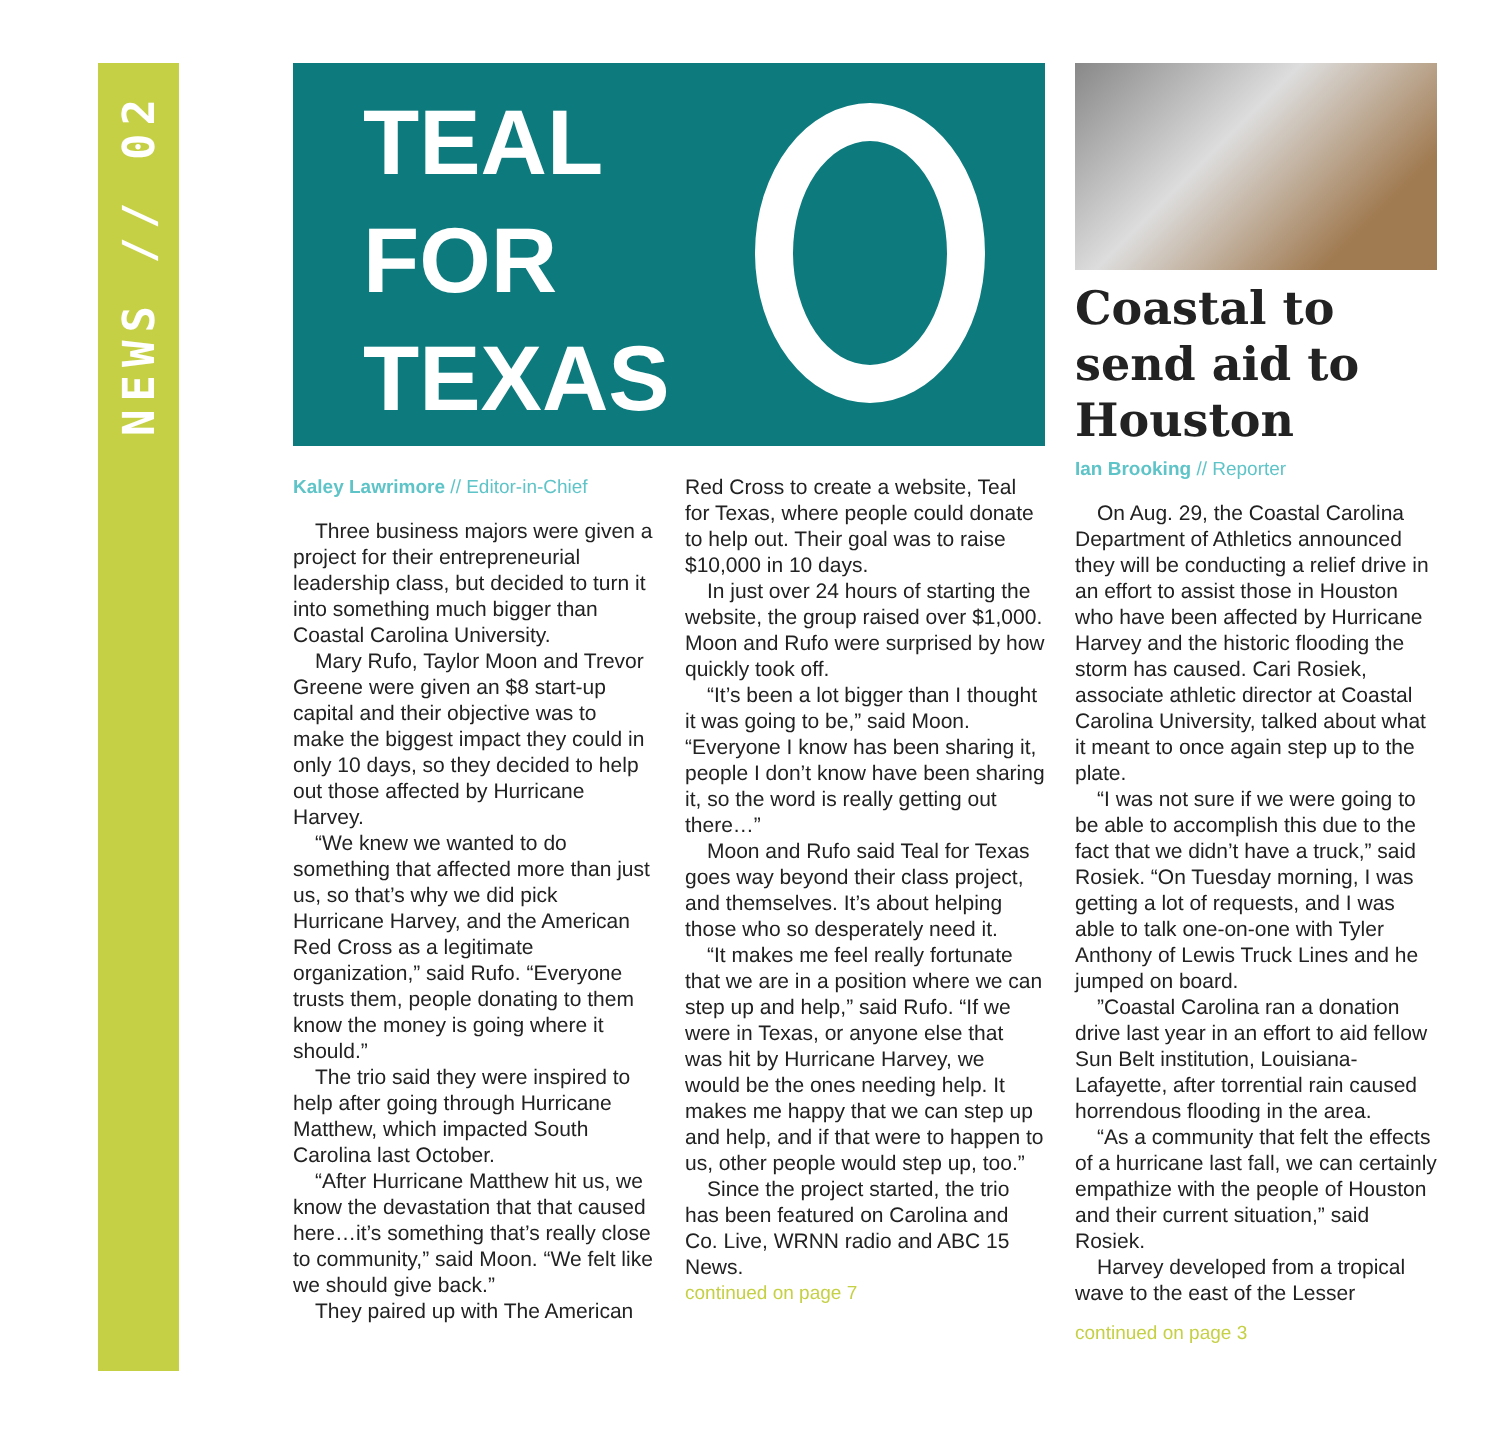NEWS // 02
TEAL
FOR
TEXAS
Kaley Lawrimore // Editor-in-Chief
Three business majors were given a project for their entrepreneurial leadership class, but decided to turn it into something much bigger than Coastal Carolina University.
Mary Rufo, Taylor Moon and Trevor Greene were given an $8 start-up capital and their objective was to make the biggest impact they could in only 10 days, so they decided to help out those affected by Hurricane Harvey.
“We knew we wanted to do something that affected more than just us, so that’s why we did pick Hurricane Harvey, and the American Red Cross as a legitimate organization,” said Rufo. “Everyone trusts them, people donating to them know the money is going where it should.”
The trio said they were inspired to help after going through Hurricane Matthew, which impacted South Carolina last October.
“After Hurricane Matthew hit us, we know the devastation that that caused here…it’s something that’s really close to community,” said Moon. “We felt like we should give back.”
They paired up with The American
Red Cross to create a website, Teal for Texas, where people could donate to help out. Their goal was to raise $10,000 in 10 days.
In just over 24 hours of starting the website, the group raised over $1,000. Moon and Rufo were surprised by how quickly took off.
“It’s been a lot bigger than I thought it was going to be,” said Moon. “Everyone I know has been sharing it, people I don’t know have been sharing it, so the word is really getting out there…”
Moon and Rufo said Teal for Texas goes way beyond their class project, and themselves. It’s about helping those who so desperately need it.
“It makes me feel really fortunate that we are in a position where we can step up and help,” said Rufo. “If we were in Texas, or anyone else that was hit by Hurricane Harvey, we would be the ones needing help. It makes me happy that we can step up and help, and if that were to happen to us, other people would step up, too.”
Since the project started, the trio has been featured on Carolina and Co. Live, WRNN radio and ABC 15 News.
continued on page 7
Coastal to send aid to Houston
Ian Brooking // Reporter
On Aug. 29, the Coastal Carolina Department of Athletics announced they will be conducting a relief drive in an effort to assist those in Houston who have been affected by Hurricane Harvey and the historic flooding the storm has caused. Cari Rosiek, associate athletic director at Coastal Carolina University, talked about what it meant to once again step up to the plate.
“I was not sure if we were going to be able to accomplish this due to the fact that we didn’t have a truck,” said Rosiek. “On Tuesday morning, I was getting a lot of requests, and I was able to talk one-on-one with Tyler Anthony of Lewis Truck Lines and he jumped on board.
”Coastal Carolina ran a donation drive last year in an effort to aid fellow Sun Belt institution, Louisiana-Lafayette, after torrential rain caused horrendous flooding in the area.
“As a community that felt the effects of a hurricane last fall, we can certainly empathize with the people of Houston and their current situation,” said Rosiek.
Harvey developed from a tropical wave to the east of the Lesser
continued on page 3